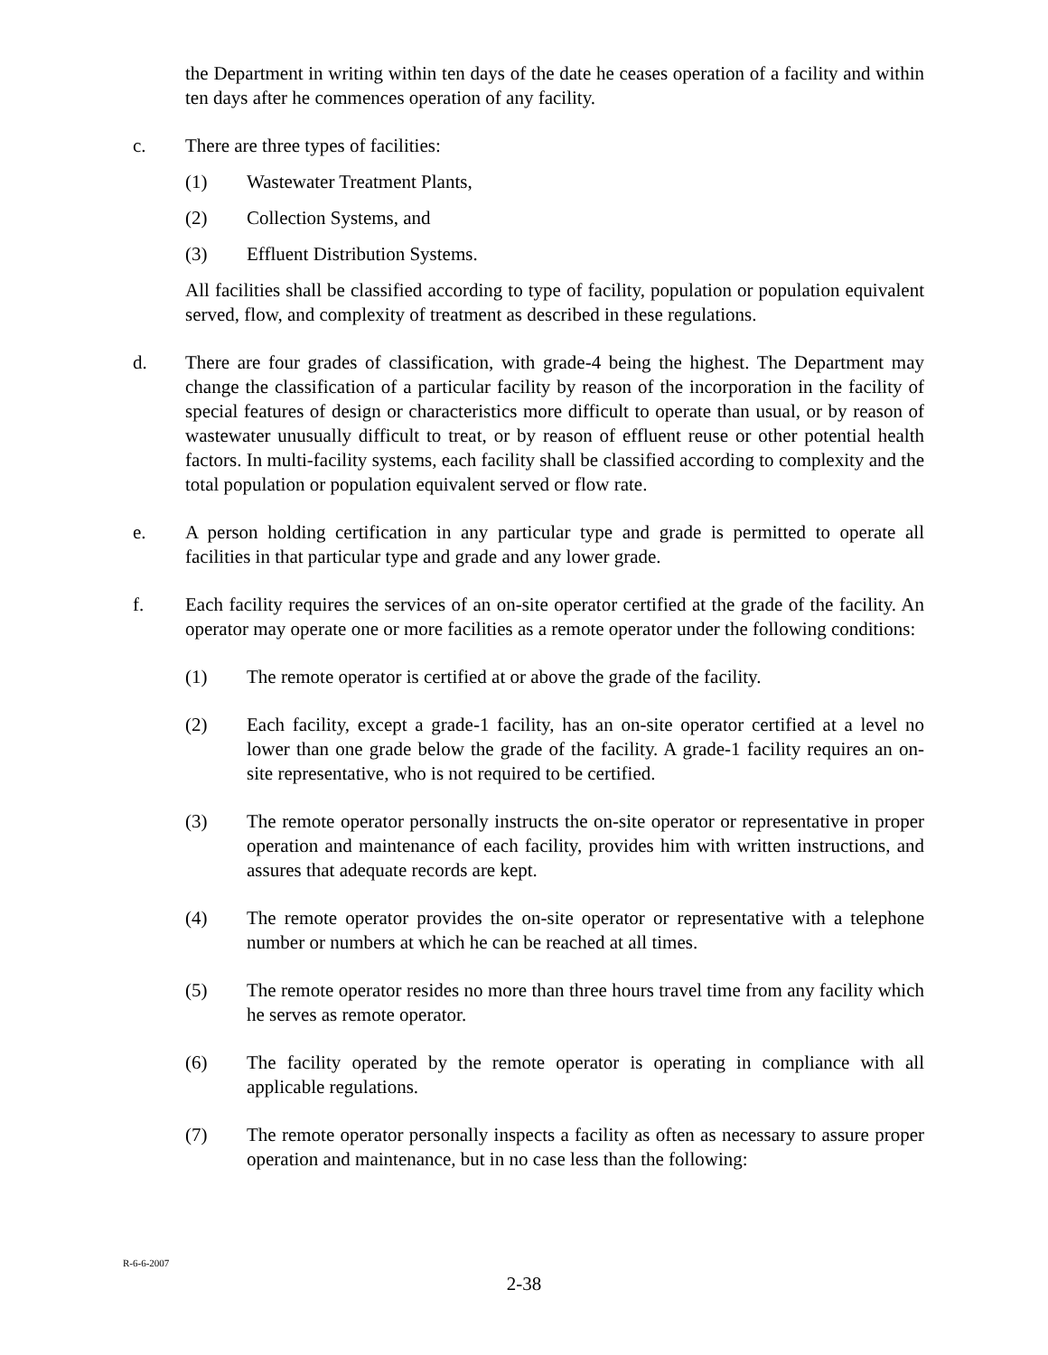the Department in writing within ten days of the date he ceases operation of a facility and within ten days after he commences operation of any facility.
c. There are three types of facilities:
(1) Wastewater Treatment Plants,
(2) Collection Systems, and
(3) Effluent Distribution Systems.
All facilities shall be classified according to type of facility, population or population equivalent served, flow, and complexity of treatment as described in these regulations.
d. There are four grades of classification, with grade-4 being the highest. The Department may change the classification of a particular facility by reason of the incorporation in the facility of special features of design or characteristics more difficult to operate than usual, or by reason of wastewater unusually difficult to treat, or by reason of effluent reuse or other potential health factors. In multi-facility systems, each facility shall be classified according to complexity and the total population or population equivalent served or flow rate.
e. A person holding certification in any particular type and grade is permitted to operate all facilities in that particular type and grade and any lower grade.
f. Each facility requires the services of an on-site operator certified at the grade of the facility. An operator may operate one or more facilities as a remote operator under the following conditions:
(1) The remote operator is certified at or above the grade of the facility.
(2) Each facility, except a grade-1 facility, has an on-site operator certified at a level no lower than one grade below the grade of the facility. A grade-1 facility requires an on-site representative, who is not required to be certified.
(3) The remote operator personally instructs the on-site operator or representative in proper operation and maintenance of each facility, provides him with written instructions, and assures that adequate records are kept.
(4) The remote operator provides the on-site operator or representative with a telephone number or numbers at which he can be reached at all times.
(5) The remote operator resides no more than three hours travel time from any facility which he serves as remote operator.
(6) The facility operated by the remote operator is operating in compliance with all applicable regulations.
(7) The remote operator personally inspects a facility as often as necessary to assure proper operation and maintenance, but in no case less than the following:
R-6-6-2007
2-38